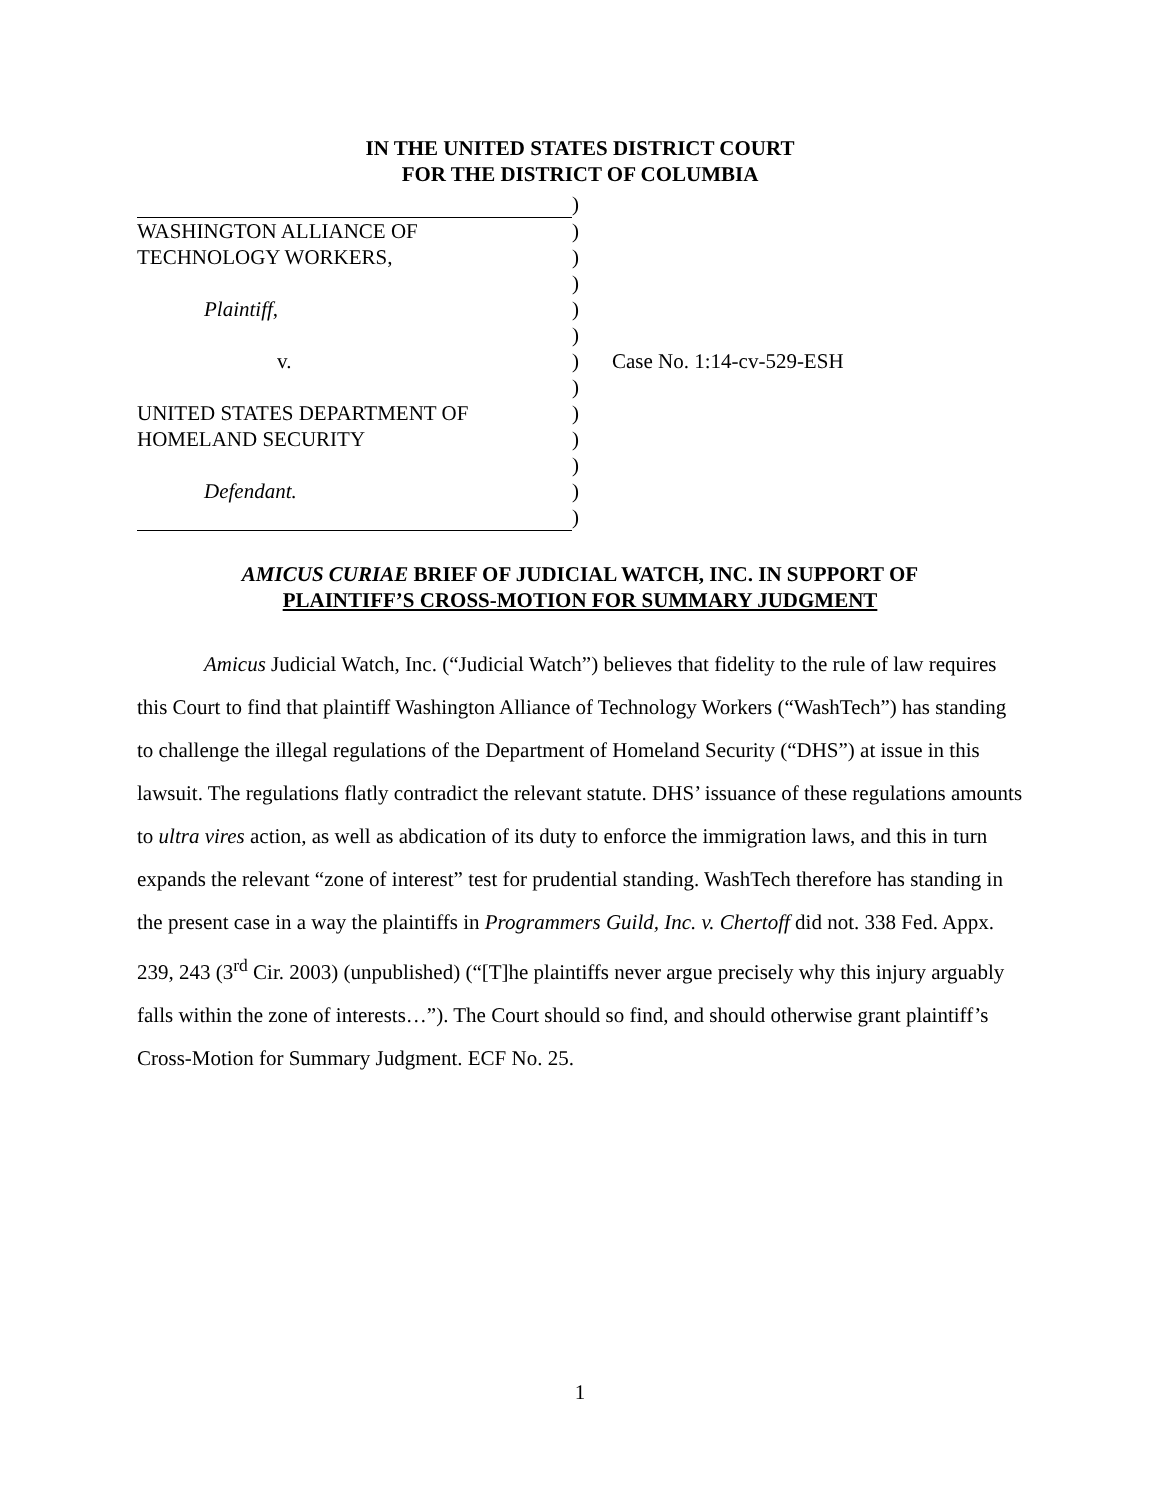IN THE UNITED STATES DISTRICT COURT
FOR THE DISTRICT OF COLUMBIA
)
WASHINGTON ALLIANCE OF
)
TECHNOLOGY WORKERS,
)
)
Plaintiff,
)
)
v.
)
Case No. 1:14-cv-529-ESH
)
UNITED STATES DEPARTMENT OF
)
HOMELAND SECURITY
)
)
Defendant.
)
)
AMICUS CURIAE BRIEF OF JUDICIAL WATCH, INC. IN SUPPORT OF
PLAINTIFF’S CROSS-MOTION FOR SUMMARY JUDGMENT
Amicus Judicial Watch, Inc. (“Judicial Watch”) believes that fidelity to the rule of law requires this Court to find that plaintiff Washington Alliance of Technology Workers (“WashTech”) has standing to challenge the illegal regulations of the Department of Homeland Security (“DHS”) at issue in this lawsuit. The regulations flatly contradict the relevant statute. DHS’ issuance of these regulations amounts to ultra vires action, as well as abdication of its duty to enforce the immigration laws, and this in turn expands the relevant “zone of interest” test for prudential standing. WashTech therefore has standing in the present case in a way the plaintiffs in Programmers Guild, Inc. v. Chertoff did not. 338 Fed. Appx. 239, 243 (3<sup>rd</sup> Cir. 2003) (unpublished) (“[T]he plaintiffs never argue precisely why this injury arguably falls within the zone of interests…”). The Court should so find, and should otherwise grant plaintiff’s Cross-Motion for Summary Judgment. ECF No. 25.
1